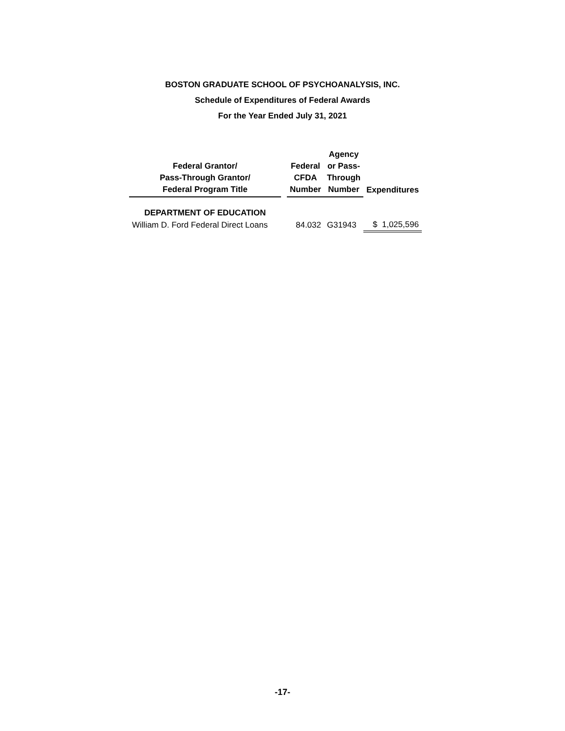BOSTON GRADUATE SCHOOL OF PSYCHOANALYSIS, INC.
Schedule of Expenditures of Federal Awards
For the Year Ended July 31, 2021
| Federal Grantor/ Pass-Through Grantor/ Federal Program Title | | Federal CFDA Number | Agency or Pass- Through Number | Expenditures |
| --- | --- | --- | --- | --- |
| DEPARTMENT OF EDUCATION | | | | |
| William D. Ford Federal Direct Loans | | 84.032 | G31943 | $ 1,025,596 |
-17-